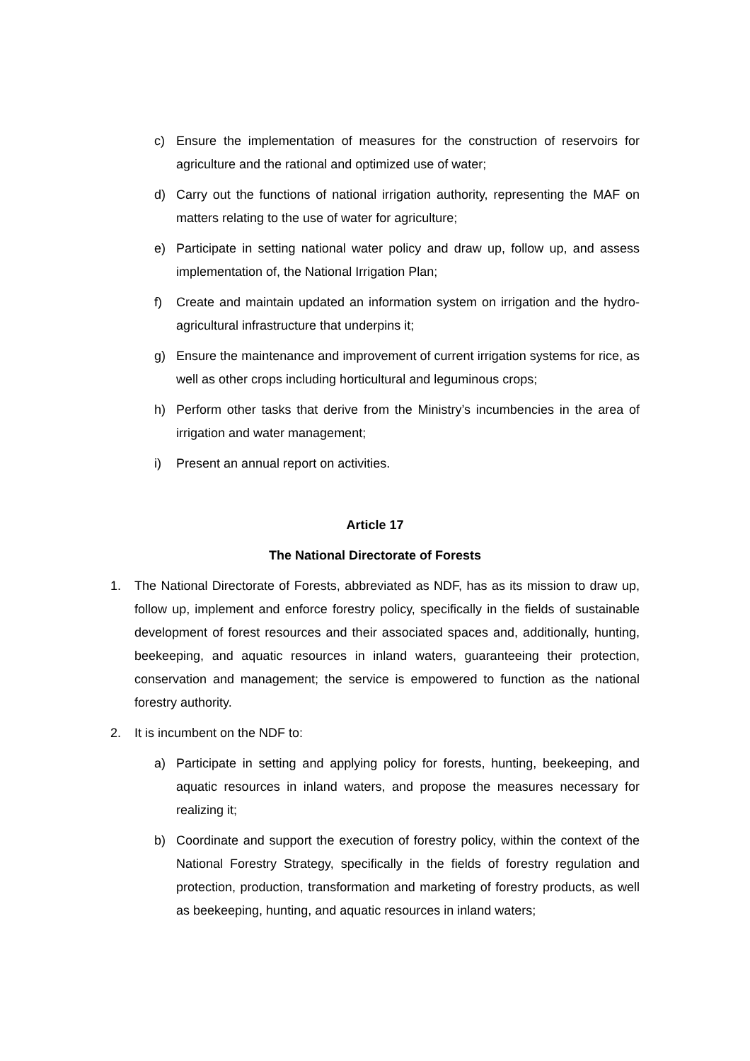c) Ensure the implementation of measures for the construction of reservoirs for agriculture and the rational and optimized use of water;
d) Carry out the functions of national irrigation authority, representing the MAF on matters relating to the use of water for agriculture;
e) Participate in setting national water policy and draw up, follow up, and assess implementation of, the National Irrigation Plan;
f) Create and maintain updated an information system on irrigation and the hydro-agricultural infrastructure that underpins it;
g) Ensure the maintenance and improvement of current irrigation systems for rice, as well as other crops including horticultural and leguminous crops;
h) Perform other tasks that derive from the Ministry’s incumbencies in the area of irrigation and water management;
i) Present an annual report on activities.
Article 17
The National Directorate of Forests
1. The National Directorate of Forests, abbreviated as NDF, has as its mission to draw up, follow up, implement and enforce forestry policy, specifically in the fields of sustainable development of forest resources and their associated spaces and, additionally, hunting, beekeeping, and aquatic resources in inland waters, guaranteeing their protection, conservation and management; the service is empowered to function as the national forestry authority.
2. It is incumbent on the NDF to:
a) Participate in setting and applying policy for forests, hunting, beekeeping, and aquatic resources in inland waters, and propose the measures necessary for realizing it;
b) Coordinate and support the execution of forestry policy, within the context of the National Forestry Strategy, specifically in the fields of forestry regulation and protection, production, transformation and marketing of forestry products, as well as beekeeping, hunting, and aquatic resources in inland waters;